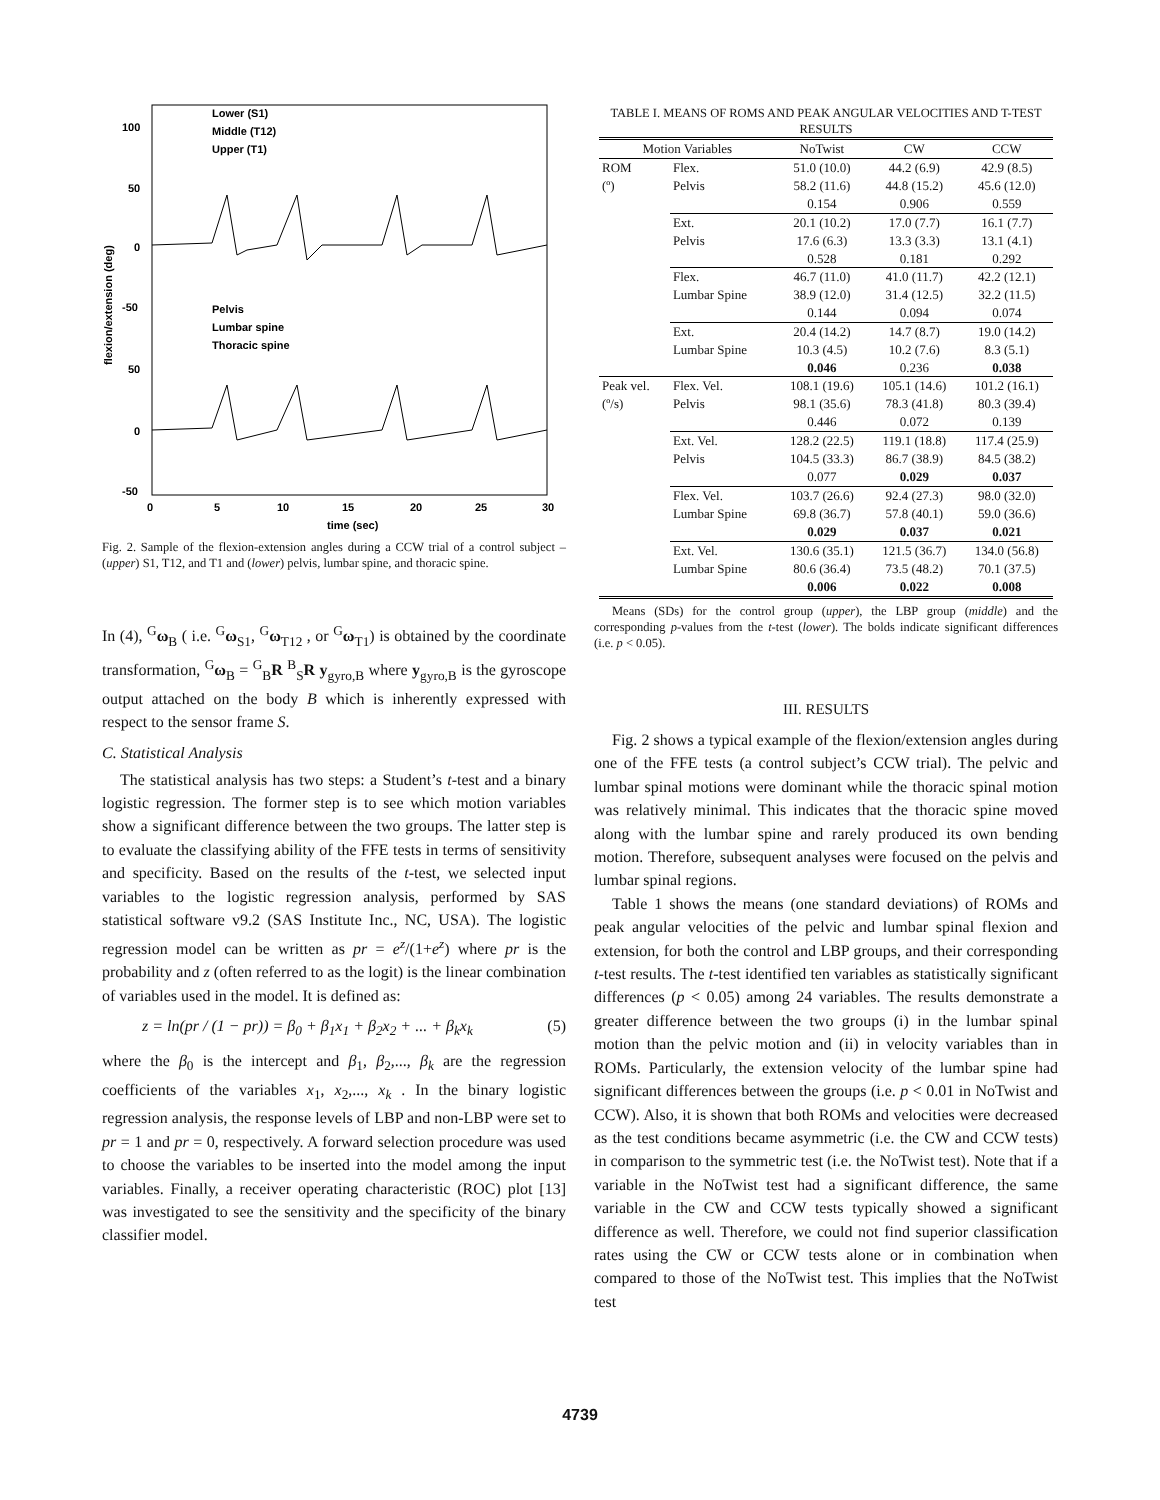100
50
0
-50
50
0
-50
0
5
10
15
20
25
30
time (sec)
flexion/extension (deg)
Lower (S1)
Middle (T12)
Upper (T1)
Pelvis
Lumbar spine
Thoracic spine
Fig. 2. Sample of the flexion-extension angles during a CCW trial of a control subject – (upper) S1, T12, and T1 and (lower) pelvis, lumbar spine, and thoracic spine.
In (4), <sup>G</sup>ω<sub>B</sub> ( i.e. <sup>G</sup>ω<sub>S1</sub>, <sup>G</sup>ω<sub>T12</sub> , or <sup>G</sup>ω<sub>T1</sub>) is obtained by the coordinate transformation, <sup>G</sup>ω<sub>B</sub> = <sup>G</sup><sub>B</sub>R <sup>B</sup><sub>S</sub>R y<sub>gyro,B</sub> where y<sub>gyro,B</sub> is the gyroscope output attached on the body B which is inherently expressed with respect to the sensor frame S.
C. Statistical Analysis
The statistical analysis has two steps: a Student’s t-test and a binary logistic regression. The former step is to see which motion variables show a significant difference between the two groups. The latter step is to evaluate the classifying ability of the FFE tests in terms of sensitivity and specificity. Based on the results of the t-test, we selected input variables to the logistic regression analysis, performed by SAS statistical software v9.2 (SAS Institute Inc., NC, USA). The logistic regression model can be written as pr = e<sup>z</sup>/(1+e<sup>z</sup>) where pr is the probability and z (often referred to as the logit) is the linear combination of variables used in the model. It is defined as:
z = ln(pr / (1 − pr)) = β<sub>0</sub> + β<sub>1</sub>x<sub>1</sub> + β<sub>2</sub>x<sub>2</sub> + ... + β<sub>k</sub>x<sub>k</sub> (5)
where the β<sub>0</sub> is the intercept and β<sub>1</sub>, β<sub>2</sub>,..., β<sub>k</sub> are the regression coefficients of the variables x<sub>1</sub>, x<sub>2</sub>,..., x<sub>k</sub> . In the binary logistic regression analysis, the response levels of LBP and non-LBP were set to pr = 1 and pr = 0, respectively. A forward selection procedure was used to choose the variables to be inserted into the model among the input variables. Finally, a receiver operating characteristic (ROC) plot [13] was investigated to see the sensitivity and the specificity of the binary classifier model.
TABLE I. MEANS OF ROMS AND PEAK ANGULAR VELOCITIES AND T-TEST RESULTS
| Motion Variables | | NoTwist | CW | CCW |
| --- | --- | --- | --- | --- |
| ROM (º) | Flex. Pelvis | 51.0 (10.0) 58.2 (11.6) 0.154 | 44.2 (6.9) 44.8 (15.2) 0.906 | 42.9 (8.5) 45.6 (12.0) 0.559 |
| | Ext. Pelvis | 20.1 (10.2) 17.6 (6.3) 0.528 | 17.0 (7.7) 13.3 (3.3) 0.181 | 16.1 (7.7) 13.1 (4.1) 0.292 |
| | Flex. Lumbar Spine | 46.7 (11.0) 38.9 (12.0) 0.144 | 41.0 (11.7) 31.4 (12.5) 0.094 | 42.2 (12.1) 32.2 (11.5) 0.074 |
| | Ext. Lumbar Spine | 20.4 (14.2) 10.3 (4.5) 0.046 | 14.7 (8.7) 10.2 (7.6) 0.236 | 19.0 (14.2) 8.3 (5.1) 0.038 |
| Peak vel. (º/s) | Flex. Vel. Pelvis | 108.1 (19.6) 98.1 (35.6) 0.446 | 105.1 (14.6) 78.3 (41.8) 0.072 | 101.2 (16.1) 80.3 (39.4) 0.139 |
| | Ext. Vel. Pelvis | 128.2 (22.5) 104.5 (33.3) 0.077 | 119.1 (18.8) 86.7 (38.9) 0.029 | 117.4 (25.9) 84.5 (38.2) 0.037 |
| | Flex. Vel. Lumbar Spine | 103.7 (26.6) 69.8 (36.7) 0.029 | 92.4 (27.3) 57.8 (40.1) 0.037 | 98.0 (32.0) 59.0 (36.6) 0.021 |
| | Ext. Vel. Lumbar Spine | 130.6 (35.1) 80.6 (36.4) 0.006 | 121.5 (36.7) 73.5 (48.2) 0.022 | 134.0 (56.8) 70.1 (37.5) 0.008 |
Means (SDs) for the control group (upper), the LBP group (middle) and the corresponding p-values from the t-test (lower). The bolds indicate significant differences (i.e. p < 0.05).
III. RESULTS
Fig. 2 shows a typical example of the flexion/extension angles during one of the FFE tests (a control subject’s CCW trial). The pelvic and lumbar spinal motions were dominant while the thoracic spinal motion was relatively minimal. This indicates that the thoracic spine moved along with the lumbar spine and rarely produced its own bending motion. Therefore, subsequent analyses were focused on the pelvis and lumbar spinal regions.
Table 1 shows the means (one standard deviations) of ROMs and peak angular velocities of the pelvic and lumbar spinal flexion and extension, for both the control and LBP groups, and their corresponding t-test results. The t-test identified ten variables as statistically significant differences (p < 0.05) among 24 variables. The results demonstrate a greater difference between the two groups (i) in the lumbar spinal motion than the pelvic motion and (ii) in velocity variables than in ROMs. Particularly, the extension velocity of the lumbar spine had significant differences between the groups (i.e. p < 0.01 in NoTwist and CCW). Also, it is shown that both ROMs and velocities were decreased as the test conditions became asymmetric (i.e. the CW and CCW tests) in comparison to the symmetric test (i.e. the NoTwist test). Note that if a variable in the NoTwist test had a significant difference, the same variable in the CW and CCW tests typically showed a significant difference as well. Therefore, we could not find superior classification rates using the CW or CCW tests alone or in combination when compared to those of the NoTwist test. This implies that the NoTwist test
4739